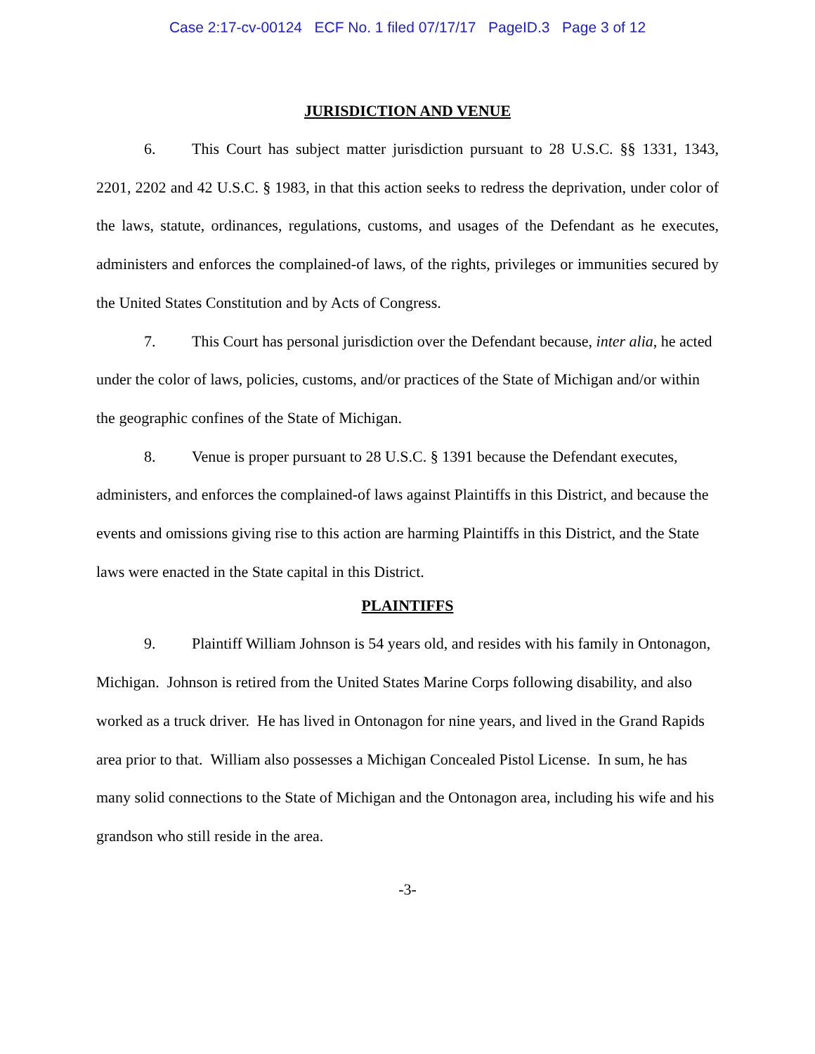Case 2:17-cv-00124 ECF No. 1 filed 07/17/17 PageID.3 Page 3 of 12
JURISDICTION AND VENUE
6. This Court has subject matter jurisdiction pursuant to 28 U.S.C. §§ 1331, 1343, 2201, 2202 and 42 U.S.C. § 1983, in that this action seeks to redress the deprivation, under color of the laws, statute, ordinances, regulations, customs, and usages of the Defendant as he executes, administers and enforces the complained-of laws, of the rights, privileges or immunities secured by the United States Constitution and by Acts of Congress.
7. This Court has personal jurisdiction over the Defendant because, inter alia, he acted under the color of laws, policies, customs, and/or practices of the State of Michigan and/or within the geographic confines of the State of Michigan.
8. Venue is proper pursuant to 28 U.S.C. § 1391 because the Defendant executes, administers, and enforces the complained-of laws against Plaintiffs in this District, and because the events and omissions giving rise to this action are harming Plaintiffs in this District, and the State laws were enacted in the State capital in this District.
PLAINTIFFS
9. Plaintiff William Johnson is 54 years old, and resides with his family in Ontonagon, Michigan. Johnson is retired from the United States Marine Corps following disability, and also worked as a truck driver. He has lived in Ontonagon for nine years, and lived in the Grand Rapids area prior to that. William also possesses a Michigan Concealed Pistol License. In sum, he has many solid connections to the State of Michigan and the Ontonagon area, including his wife and his grandson who still reside in the area.
-3-